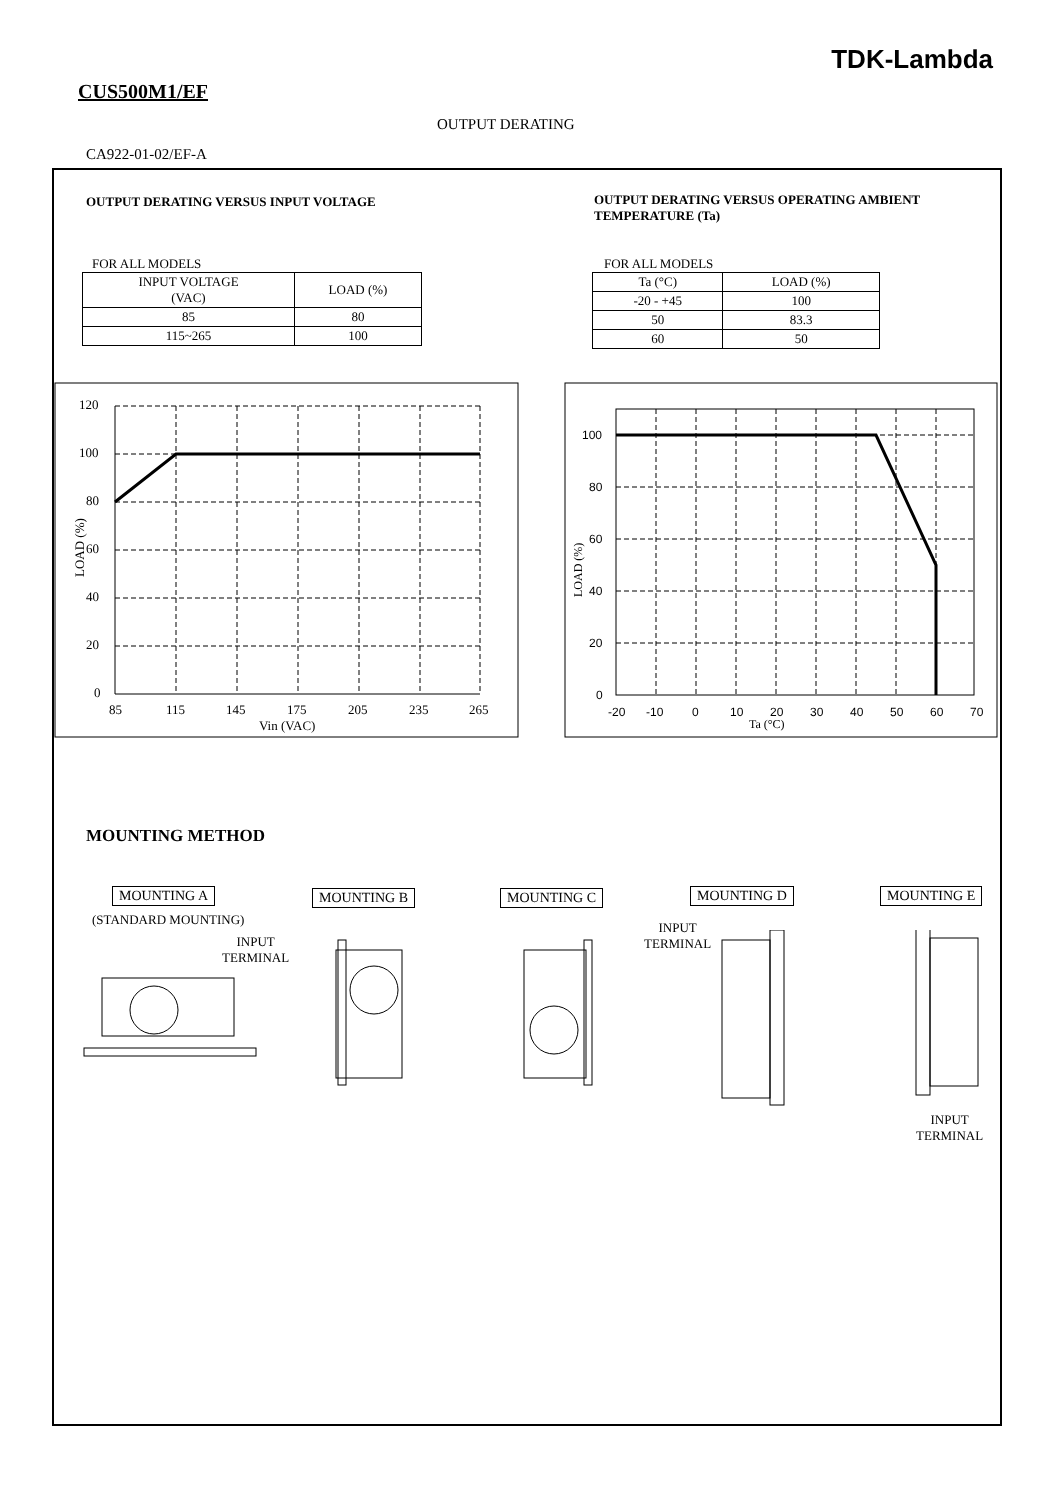TDK-Lambda
CUS500M1/EF
OUTPUT DERATING
CA922-01-02/EF-A
OUTPUT DERATING VERSUS INPUT VOLTAGE
OUTPUT DERATING VERSUS OPERATING AMBIENT TEMPERATURE (Ta)
FOR ALL MODELS
| INPUT VOLTAGE (VAC) | LOAD (%) |
| --- | --- |
| 85 | 80 |
| 115~265 | 100 |
FOR ALL MODELS
| Ta (°C) | LOAD (%) |
| --- | --- |
| -20 - +45 | 100 |
| 50 | 83.3 |
| 60 | 50 |
120
100
80
60
40
20
0
85
115
145
175
205
235
265
Vin (VAC)
LOAD (%)
100
80
60
40
20
0
-20
-10
0
10
20
30
40
50
60
70
Ta (°C)
LOAD (%)
MOUNTING METHOD
MOUNTING A
(STANDARD MOUNTING)
INPUT
TERMINAL
MOUNTING B MOUNTING C MOUNTING D
INPUT
TERMINAL
MOUNTING E
INPUT
TERMINAL